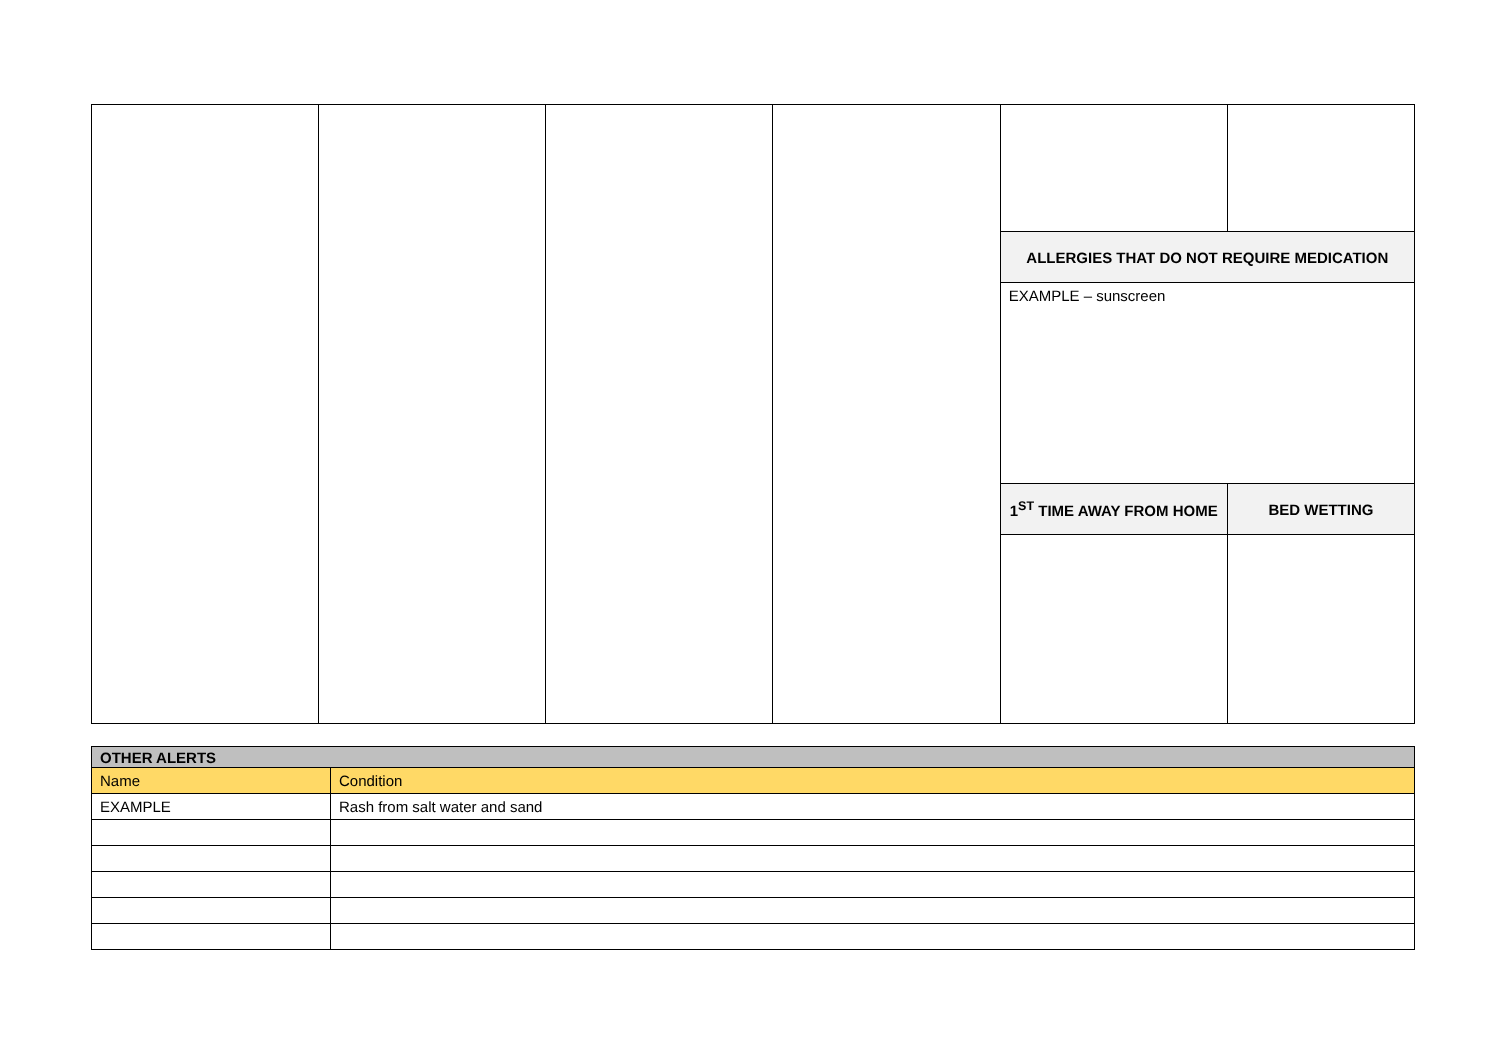| | | | | ALLERGIES THAT DO NOT REQUIRE MEDICATION | |
| --- | --- | --- | --- | --- | --- |
| | | | | EXAMPLE – sunscreen | |
| | | | | 1<sup>ST</sup> TIME AWAY FROM HOME | BED WETTING |
| OTHER ALERTS | |
| Name | Condition |
| EXAMPLE | Rash from salt water and sand |